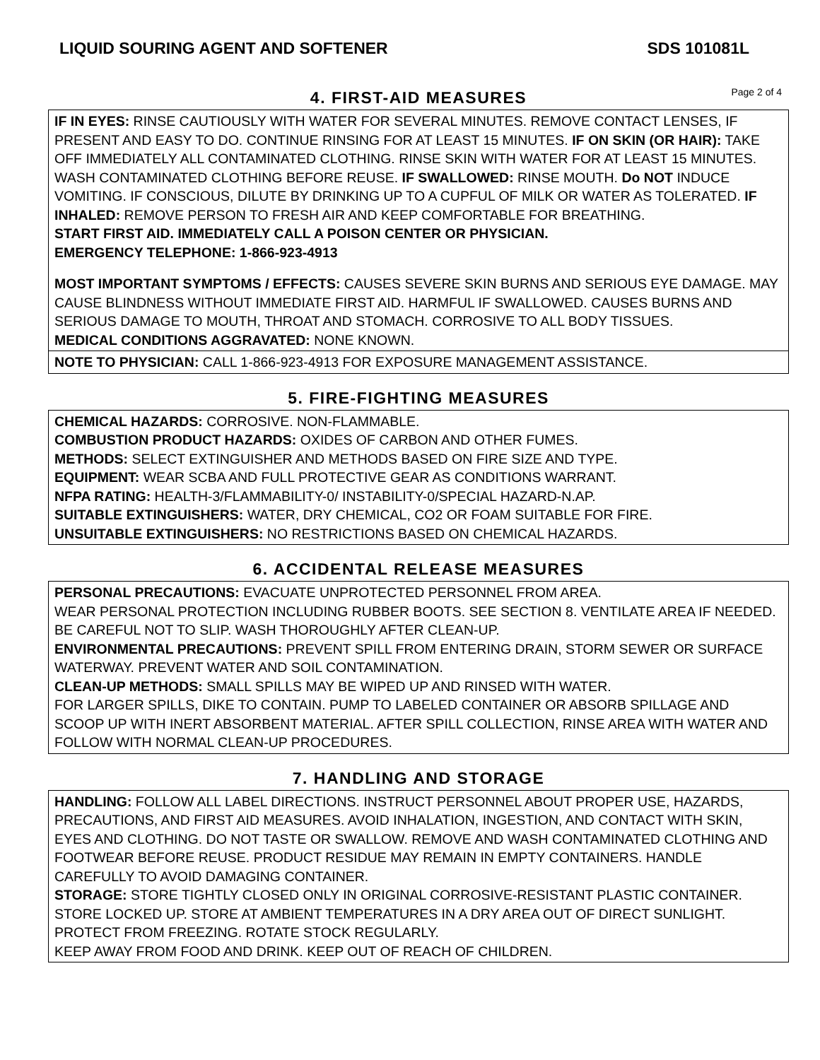LIQUID SOURING AGENT AND SOFTENER SDS 101081L
4. FIRST-AID MEASURES
Page 2 of 4
IF IN EYES: RINSE CAUTIOUSLY WITH WATER FOR SEVERAL MINUTES. REMOVE CONTACT LENSES, IF PRESENT AND EASY TO DO. CONTINUE RINSING FOR AT LEAST 15 MINUTES. IF ON SKIN (OR HAIR): TAKE OFF IMMEDIATELY ALL CONTAMINATED CLOTHING. RINSE SKIN WITH WATER FOR AT LEAST 15 MINUTES. WASH CONTAMINATED CLOTHING BEFORE REUSE. IF SWALLOWED: RINSE MOUTH. Do NOT INDUCE VOMITING. IF CONSCIOUS, DILUTE BY DRINKING UP TO A CUPFUL OF MILK OR WATER AS TOLERATED. IF INHALED: REMOVE PERSON TO FRESH AIR AND KEEP COMFORTABLE FOR BREATHING.
START FIRST AID. IMMEDIATELY CALL A POISON CENTER OR PHYSICIAN.
EMERGENCY TELEPHONE: 1-866-923-4913
MOST IMPORTANT SYMPTOMS / EFFECTS: CAUSES SEVERE SKIN BURNS AND SERIOUS EYE DAMAGE. MAY CAUSE BLINDNESS WITHOUT IMMEDIATE FIRST AID. HARMFUL IF SWALLOWED. CAUSES BURNS AND SERIOUS DAMAGE TO MOUTH, THROAT AND STOMACH. CORROSIVE TO ALL BODY TISSUES.
MEDICAL CONDITIONS AGGRAVATED: NONE KNOWN.
NOTE TO PHYSICIAN: CALL 1-866-923-4913 FOR EXPOSURE MANAGEMENT ASSISTANCE.
5. FIRE-FIGHTING MEASURES
CHEMICAL HAZARDS: CORROSIVE. NON-FLAMMABLE.
COMBUSTION PRODUCT HAZARDS: OXIDES OF CARBON AND OTHER FUMES.
METHODS: SELECT EXTINGUISHER AND METHODS BASED ON FIRE SIZE AND TYPE.
EQUIPMENT: WEAR SCBA AND FULL PROTECTIVE GEAR AS CONDITIONS WARRANT.
NFPA RATING: HEALTH-3/FLAMMABILITY-0/ INSTABILITY-0/SPECIAL HAZARD-N.AP.
SUITABLE EXTINGUISHERS: WATER, DRY CHEMICAL, CO2 OR FOAM SUITABLE FOR FIRE.
UNSUITABLE EXTINGUISHERS: NO RESTRICTIONS BASED ON CHEMICAL HAZARDS.
6. ACCIDENTAL RELEASE MEASURES
PERSONAL PRECAUTIONS: EVACUATE UNPROTECTED PERSONNEL FROM AREA.
WEAR PERSONAL PROTECTION INCLUDING RUBBER BOOTS. SEE SECTION 8. VENTILATE AREA IF NEEDED. BE CAREFUL NOT TO SLIP. WASH THOROUGHLY AFTER CLEAN-UP.
ENVIRONMENTAL PRECAUTIONS: PREVENT SPILL FROM ENTERING DRAIN, STORM SEWER OR SURFACE WATERWAY. PREVENT WATER AND SOIL CONTAMINATION.
CLEAN-UP METHODS: SMALL SPILLS MAY BE WIPED UP AND RINSED WITH WATER.
FOR LARGER SPILLS, DIKE TO CONTAIN. PUMP TO LABELED CONTAINER OR ABSORB SPILLAGE AND SCOOP UP WITH INERT ABSORBENT MATERIAL. AFTER SPILL COLLECTION, RINSE AREA WITH WATER AND FOLLOW WITH NORMAL CLEAN-UP PROCEDURES.
7. HANDLING AND STORAGE
HANDLING: FOLLOW ALL LABEL DIRECTIONS. INSTRUCT PERSONNEL ABOUT PROPER USE, HAZARDS, PRECAUTIONS, AND FIRST AID MEASURES. AVOID INHALATION, INGESTION, AND CONTACT WITH SKIN, EYES AND CLOTHING. DO NOT TASTE OR SWALLOW. REMOVE AND WASH CONTAMINATED CLOTHING AND FOOTWEAR BEFORE REUSE. PRODUCT RESIDUE MAY REMAIN IN EMPTY CONTAINERS. HANDLE CAREFULLY TO AVOID DAMAGING CONTAINER.
STORAGE: STORE TIGHTLY CLOSED ONLY IN ORIGINAL CORROSIVE-RESISTANT PLASTIC CONTAINER. STORE LOCKED UP. STORE AT AMBIENT TEMPERATURES IN A DRY AREA OUT OF DIRECT SUNLIGHT. PROTECT FROM FREEZING. ROTATE STOCK REGULARLY.
KEEP AWAY FROM FOOD AND DRINK. KEEP OUT OF REACH OF CHILDREN.